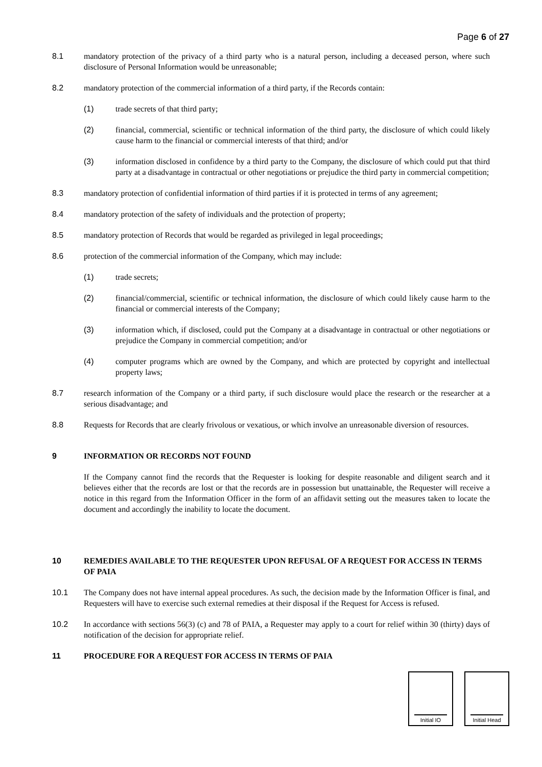Page 6 of 27
8.1 mandatory protection of the privacy of a third party who is a natural person, including a deceased person, where such disclosure of Personal Information would be unreasonable;
8.2 mandatory protection of the commercial information of a third party, if the Records contain:
(1) trade secrets of that third party;
(2) financial, commercial, scientific or technical information of the third party, the disclosure of which could likely cause harm to the financial or commercial interests of that third; and/or
(3) information disclosed in confidence by a third party to the Company, the disclosure of which could put that third party at a disadvantage in contractual or other negotiations or prejudice the third party in commercial competition;
8.3 mandatory protection of confidential information of third parties if it is protected in terms of any agreement;
8.4 mandatory protection of the safety of individuals and the protection of property;
8.5 mandatory protection of Records that would be regarded as privileged in legal proceedings;
8.6 protection of the commercial information of the Company, which may include:
(1) trade secrets;
(2) financial/commercial, scientific or technical information, the disclosure of which could likely cause harm to the financial or commercial interests of the Company;
(3) information which, if disclosed, could put the Company at a disadvantage in contractual or other negotiations or prejudice the Company in commercial competition; and/or
(4) computer programs which are owned by the Company, and which are protected by copyright and intellectual property laws;
8.7 research information of the Company or a third party, if such disclosure would place the research or the researcher at a serious disadvantage; and
8.8 Requests for Records that are clearly frivolous or vexatious, or which involve an unreasonable diversion of resources.
9 INFORMATION OR RECORDS NOT FOUND
If the Company cannot find the records that the Requester is looking for despite reasonable and diligent search and it believes either that the records are lost or that the records are in possession but unattainable, the Requester will receive a notice in this regard from the Information Officer in the form of an affidavit setting out the measures taken to locate the document and accordingly the inability to locate the document.
10 REMEDIES AVAILABLE TO THE REQUESTER UPON REFUSAL OF A REQUEST FOR ACCESS IN TERMS OF PAIA
10.1 The Company does not have internal appeal procedures. As such, the decision made by the Information Officer is final, and Requesters will have to exercise such external remedies at their disposal if the Request for Access is refused.
10.2 In accordance with sections 56(3) (c) and 78 of PAIA, a Requester may apply to a court for relief within 30 (thirty) days of notification of the decision for appropriate relief.
11 PROCEDURE FOR A REQUEST FOR ACCESS IN TERMS OF PAIA
Initial IO Initial Head